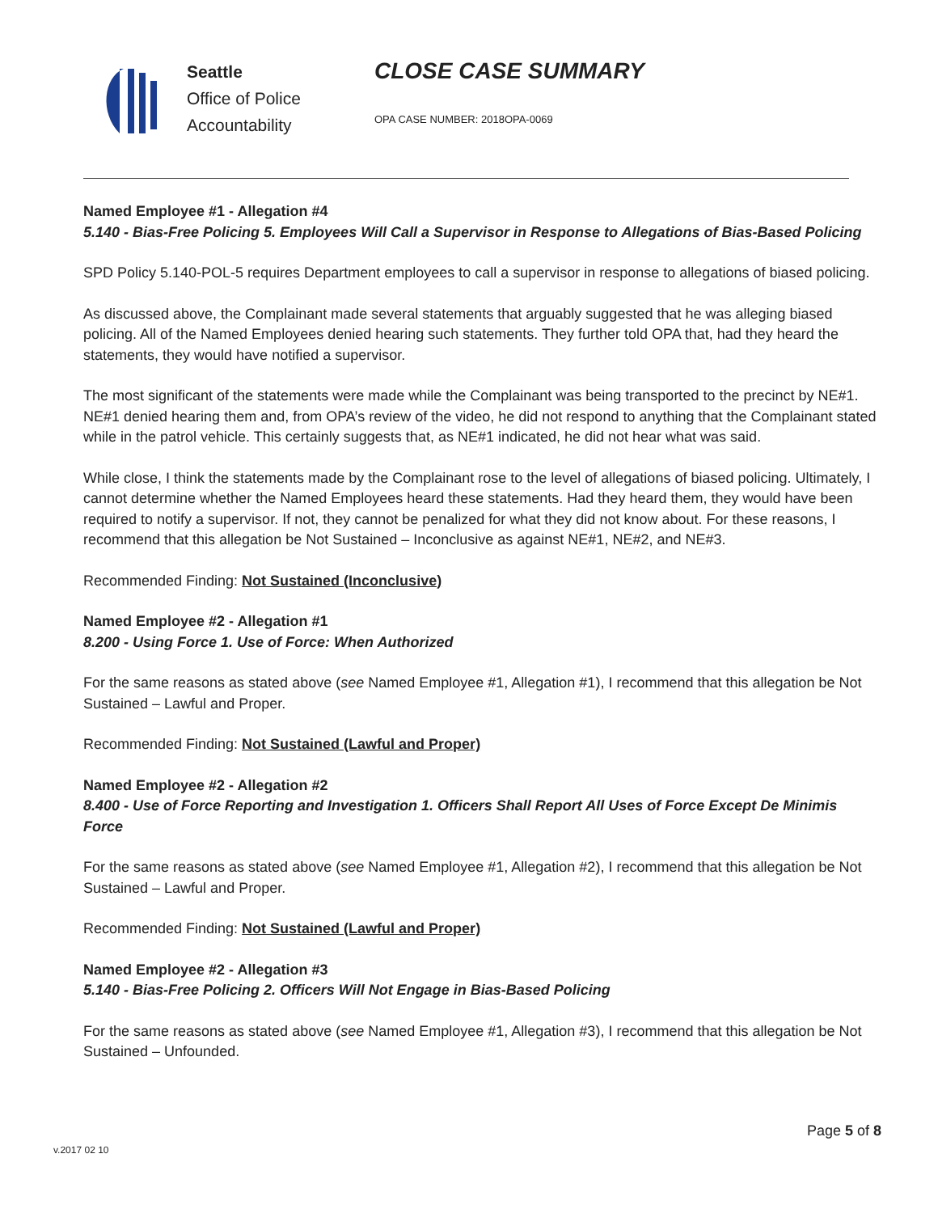Seattle
Office of Police
Accountability
CLOSE CASE SUMMARY
OPA CASE NUMBER: 2018OPA-0069
Named Employee #1 - Allegation #4
5.140 - Bias-Free Policing 5. Employees Will Call a Supervisor in Response to Allegations of Bias-Based Policing
SPD Policy 5.140-POL-5 requires Department employees to call a supervisor in response to allegations of biased policing.
As discussed above, the Complainant made several statements that arguably suggested that he was alleging biased policing. All of the Named Employees denied hearing such statements. They further told OPA that, had they heard the statements, they would have notified a supervisor.
The most significant of the statements were made while the Complainant was being transported to the precinct by NE#1. NE#1 denied hearing them and, from OPA’s review of the video, he did not respond to anything that the Complainant stated while in the patrol vehicle. This certainly suggests that, as NE#1 indicated, he did not hear what was said.
While close, I think the statements made by the Complainant rose to the level of allegations of biased policing. Ultimately, I cannot determine whether the Named Employees heard these statements. Had they heard them, they would have been required to notify a supervisor. If not, they cannot be penalized for what they did not know about. For these reasons, I recommend that this allegation be Not Sustained – Inconclusive as against NE#1, NE#2, and NE#3.
Recommended Finding: Not Sustained (Inconclusive)
Named Employee #2 - Allegation #1
8.200 - Using Force 1. Use of Force: When Authorized
For the same reasons as stated above (see Named Employee #1, Allegation #1), I recommend that this allegation be Not Sustained – Lawful and Proper.
Recommended Finding: Not Sustained (Lawful and Proper)
Named Employee #2 - Allegation #2
8.400 - Use of Force Reporting and Investigation 1. Officers Shall Report All Uses of Force Except De Minimis Force
For the same reasons as stated above (see Named Employee #1, Allegation #2), I recommend that this allegation be Not Sustained – Lawful and Proper.
Recommended Finding: Not Sustained (Lawful and Proper)
Named Employee #2 - Allegation #3
5.140 - Bias-Free Policing 2. Officers Will Not Engage in Bias-Based Policing
For the same reasons as stated above (see Named Employee #1, Allegation #3), I recommend that this allegation be Not Sustained – Unfounded.
Page 5 of 8
v.2017 02 10